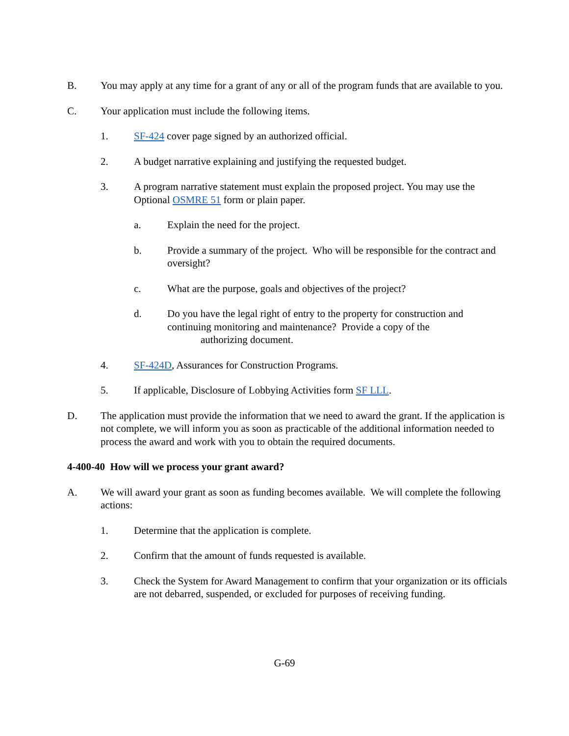B. You may apply at any time for a grant of any or all of the program funds that are available to you.
C. Your application must include the following items.
1. SF-424 cover page signed by an authorized official.
2. A budget narrative explaining and justifying the requested budget.
3. A program narrative statement must explain the proposed project. You may use the Optional OSMRE 51 form or plain paper.
a. Explain the need for the project.
b. Provide a summary of the project. Who will be responsible for the contract and oversight?
c. What are the purpose, goals and objectives of the project?
d. Do you have the legal right of entry to the property for construction and continuing monitoring and maintenance? Provide a copy of the
authorizing document.
4. SF-424D, Assurances for Construction Programs.
5. If applicable, Disclosure of Lobbying Activities form SF LLL.
D. The application must provide the information that we need to award the grant. If the application is not complete, we will inform you as soon as practicable of the additional information needed to process the award and work with you to obtain the required documents.
4-400-40 How will we process your grant award?
A. We will award your grant as soon as funding becomes available. We will complete the following actions:
1. Determine that the application is complete.
2. Confirm that the amount of funds requested is available.
3. Check the System for Award Management to confirm that your organization or its officials are not debarred, suspended, or excluded for purposes of receiving funding.
G-69